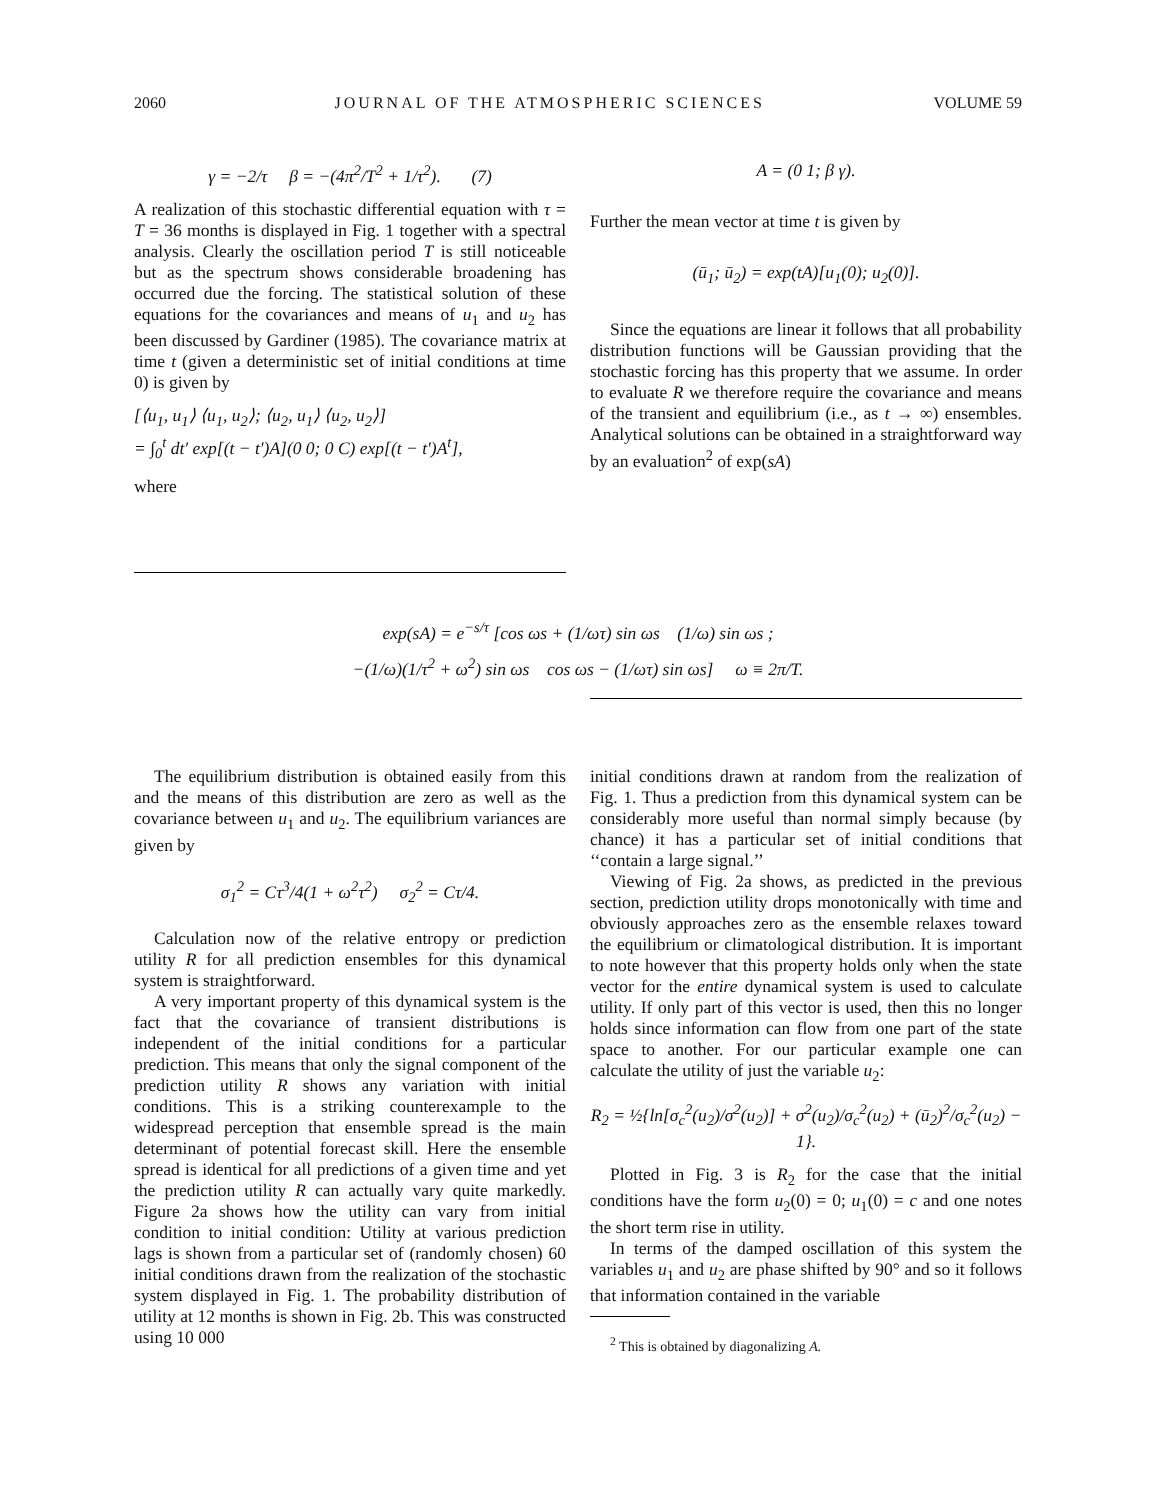2060 JOURNAL OF THE ATMOSPHERIC SCIENCES VOLUME 59
γ = −2/τ β = −(4π<sup>2</sup>/T<sup>2</sup> + 1/τ<sup>2</sup>). (7)
A realization of this stochastic differential equation with τ = T = 36 months is displayed in Fig. 1 together with a spectral analysis. Clearly the oscillation period T is still noticeable but as the spectrum shows considerable broadening has occurred due the forcing. The statistical solution of these equations for the covariances and means of u<sub>1</sub> and u<sub>2</sub> has been discussed by Gardiner (1985). The covariance matrix at time t (given a deterministic set of initial conditions at time 0) is given by
[⟨u<sub>1</sub>, u<sub>1</sub>⟩ ⟨u<sub>1</sub>, u<sub>2</sub>⟩; ⟨u<sub>2</sub>, u<sub>1</sub>⟩ ⟨u<sub>2</sub>, u<sub>2</sub>⟩]
= ∫<sub>0</sub><sup>t</sup> dt′ exp[(t − t′)A](0 0; 0 C) exp[(t − t′)A<sup>t</sup>],
where
A = (0 1; β γ).
Further the mean vector at time t is given by
(ū<sub>1</sub>; ū<sub>2</sub>) = exp(tA)[u<sub>1</sub>(0); u<sub>2</sub>(0)].
Since the equations are linear it follows that all probability distribution functions will be Gaussian providing that the stochastic forcing has this property that we assume. In order to evaluate R we therefore require the covariance and means of the transient and equilibrium (i.e., as t → ∞) ensembles. Analytical solutions can be obtained in a straightforward way by an evaluation<sup>2</sup> of exp(sA)
exp(sA) = e<sup>−s/τ</sup> [cos ωs + (1/ωτ) sin ωs (1/ω) sin ωs ;
−(1/ω)(1/τ<sup>2</sup> + ω<sup>2</sup>) sin ωs cos ωs − (1/ωτ) sin ωs] ω ≡ 2π/T.
The equilibrium distribution is obtained easily from this and the means of this distribution are zero as well as the covariance between u<sub>1</sub> and u<sub>2</sub>. The equilibrium variances are given by
σ<sub>1</sub><sup>2</sup> = Cτ<sup>3</sup>/4(1 + ω<sup>2</sup>τ<sup>2</sup>) σ<sub>2</sub><sup>2</sup> = Cτ/4.
Calculation now of the relative entropy or prediction utility R for all prediction ensembles for this dynamical system is straightforward.
A very important property of this dynamical system is the fact that the covariance of transient distributions is independent of the initial conditions for a particular prediction. This means that only the signal component of the prediction utility R shows any variation with initial conditions. This is a striking counterexample to the widespread perception that ensemble spread is the main determinant of potential forecast skill. Here the ensemble spread is identical for all predictions of a given time and yet the prediction utility R can actually vary quite markedly. Figure 2a shows how the utility can vary from initial condition to initial condition: Utility at various prediction lags is shown from a particular set of (randomly chosen) 60 initial conditions drawn from the realization of the stochastic system displayed in Fig. 1. The probability distribution of utility at 12 months is shown in Fig. 2b. This was constructed using 10 000
initial conditions drawn at random from the realization of Fig. 1. Thus a prediction from this dynamical system can be considerably more useful than normal simply because (by chance) it has a particular set of initial conditions that ‘‘contain a large signal.’’
Viewing of Fig. 2a shows, as predicted in the previous section, prediction utility drops monotonically with time and obviously approaches zero as the ensemble relaxes toward the equilibrium or climatological distribution. It is important to note however that this property holds only when the state vector for the entire dynamical system is used to calculate utility. If only part of this vector is used, then this no longer holds since information can flow from one part of the state space to another. For our particular example one can calculate the utility of just the variable u<sub>2</sub>:
R<sub>2</sub> = ½{ln[σ<sub>c</sub><sup>2</sup>(u<sub>2</sub>)/σ<sup>2</sup>(u<sub>2</sub>)] + σ<sup>2</sup>(u<sub>2</sub>)/σ<sub>c</sub><sup>2</sup>(u<sub>2</sub>) + (ū<sub>2</sub>)<sup>2</sup>/σ<sub>c</sub><sup>2</sup>(u<sub>2</sub>) − 1}.
Plotted in Fig. 3 is R<sub>2</sub> for the case that the initial conditions have the form u<sub>2</sub>(0) = 0; u<sub>1</sub>(0) = c and one notes the short term rise in utility.
In terms of the damped oscillation of this system the variables u<sub>1</sub> and u<sub>2</sub> are phase shifted by 90° and so it follows that information contained in the variable
<sup>2</sup> This is obtained by diagonalizing A.